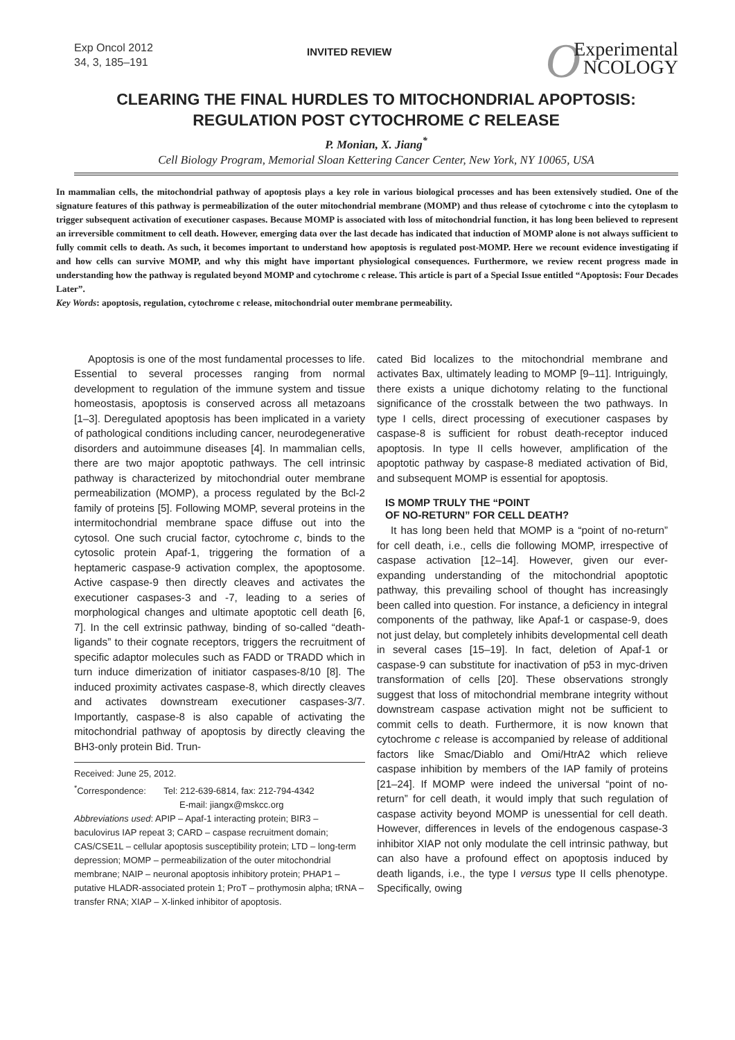Exp Oncol 2012
34, 3, 185–191
INVITED REVIEW
OExperimental
NCOLOGY
CLEARING THE FINAL HURDLES TO MITOCHONDRIAL APOPTOSIS:
REGULATION POST CYTOCHROME C RELEASE
P. Monian, X. Jiang<sup>*</sup>
Cell Biology Program, Memorial Sloan Kettering Cancer Center, New York, NY 10065, USA
In mammalian cells, the mitochondrial pathway of apoptosis plays a key role in various biological processes and has been extensively studied. One of the signature features of this pathway is permeabilization of the outer mitochondrial membrane (MOMP) and thus release of cytochrome c into the cytoplasm to trigger subsequent activation of executioner caspases. Because MOMP is associated with loss of mitochondrial function, it has long been believed to represent an irreversible commitment to cell death. However, emerging data over the last decade has indicated that induction of MOMP alone is not always sufficient to fully commit cells to death. As such, it becomes important to understand how apoptosis is regulated post-MOMP. Here we recount evidence investigating if and how cells can survive MOMP, and why this might have important physiological consequences. Furthermore, we review recent progress made in understanding how the pathway is regulated beyond MOMP and cytochrome c release. This article is part of a Special Issue entitled “Apoptosis: Four Decades Later”.
Key Words: apoptosis, regulation, cytochrome c release, mitochondrial outer membrane permeability.
Apoptosis is one of the most fundamental processes to life. Essential to several processes ranging from normal development to regulation of the immune system and tissue homeostasis, apoptosis is conserved across all metazoans [1–3]. Deregulated apoptosis has been implicated in a variety of pathological conditions including cancer, neurodegenerative disorders and autoimmune diseases [4]. In mammalian cells, there are two major apoptotic pathways. The cell intrinsic pathway is characterized by mitochondrial outer membrane permeabilization (MOMP), a process regulated by the Bcl-2 family of proteins [5]. Following MOMP, several proteins in the intermitochondrial membrane space diffuse out into the cytosol. One such crucial factor, cytochrome c, binds to the cytosolic protein Apaf-1, triggering the formation of a heptameric caspase-9 activation complex, the apoptosome. Active caspase-9 then directly cleaves and activates the executioner caspases-3 and -7, leading to a series of morphological changes and ultimate apoptotic cell death [6, 7]. In the cell extrinsic pathway, binding of so-called “death-ligands” to their cognate receptors, triggers the recruitment of specific adaptor molecules such as FADD or TRADD which in turn induce dimerization of initiator caspases-8/10 [8]. The induced proximity activates caspase-8, which directly cleaves and activates downstream executioner caspases-3/7. Importantly, caspase-8 is also capable of activating the mitochondrial pathway of apoptosis by directly cleaving the BH3-only protein Bid. Trun-
Received: June 25, 2012.
<sup>*</sup> Correspondence: Tel: 212-639-6814, fax: 212-794-4342
E-mail: jiangx@mskcc.org
Abbreviations used: APIP – Apaf-1 interacting protein; BIR3 – baculovirus IAP repeat 3; CARD – caspase recruitment domain; CAS/CSE1L – cellular apoptosis susceptibility protein; LTD – long-term depression; MOMP – permeabilization of the outer mitochondrial membrane; NAIP – neuronal apoptosis inhibitory protein; PHAP1 – putative HLADR-associated protein 1; ProT – prothymosin alpha; tRNA – transfer RNA; XIAP – X-linked inhibitor of apoptosis.
cated Bid localizes to the mitochondrial membrane and activates Bax, ultimately leading to MOMP [9–11]. Intriguingly, there exists a unique dichotomy relating to the functional significance of the crosstalk between the two pathways. In type I cells, direct processing of executioner caspases by caspase-8 is sufficient for robust death-receptor induced apoptosis. In type II cells however, amplification of the apoptotic pathway by caspase-8 mediated activation of Bid, and subsequent MOMP is essential for apoptosis.
IS MOMP TRULY THE “POINT
OF NO-RETURN” FOR CELL DEATH?
It has long been held that MOMP is a “point of no-return” for cell death, i.e., cells die following MOMP, irrespective of caspase activation [12–14]. However, given our ever-expanding understanding of the mitochondrial apoptotic pathway, this prevailing school of thought has increasingly been called into question. For instance, a deficiency in integral components of the pathway, like Apaf-1 or caspase-9, does not just delay, but completely inhibits developmental cell death in several cases [15–19]. In fact, deletion of Apaf-1 or caspase-9 can substitute for inactivation of p53 in myc-driven transformation of cells [20]. These observations strongly suggest that loss of mitochondrial membrane integrity without downstream caspase activation might not be sufficient to commit cells to death. Furthermore, it is now known that cytochrome c release is accompanied by release of additional factors like Smac/Diablo and Omi/HtrA2 which relieve caspase inhibition by members of the IAP family of proteins [21–24]. If MOMP were indeed the universal “point of no-return” for cell death, it would imply that such regulation of caspase activity beyond MOMP is unessential for cell death. However, differences in levels of the endogenous caspase-3 inhibitor XIAP not only modulate the cell intrinsic pathway, but can also have a profound effect on apoptosis induced by death ligands, i.e., the type I versus type II cells phenotype. Specifically, owing